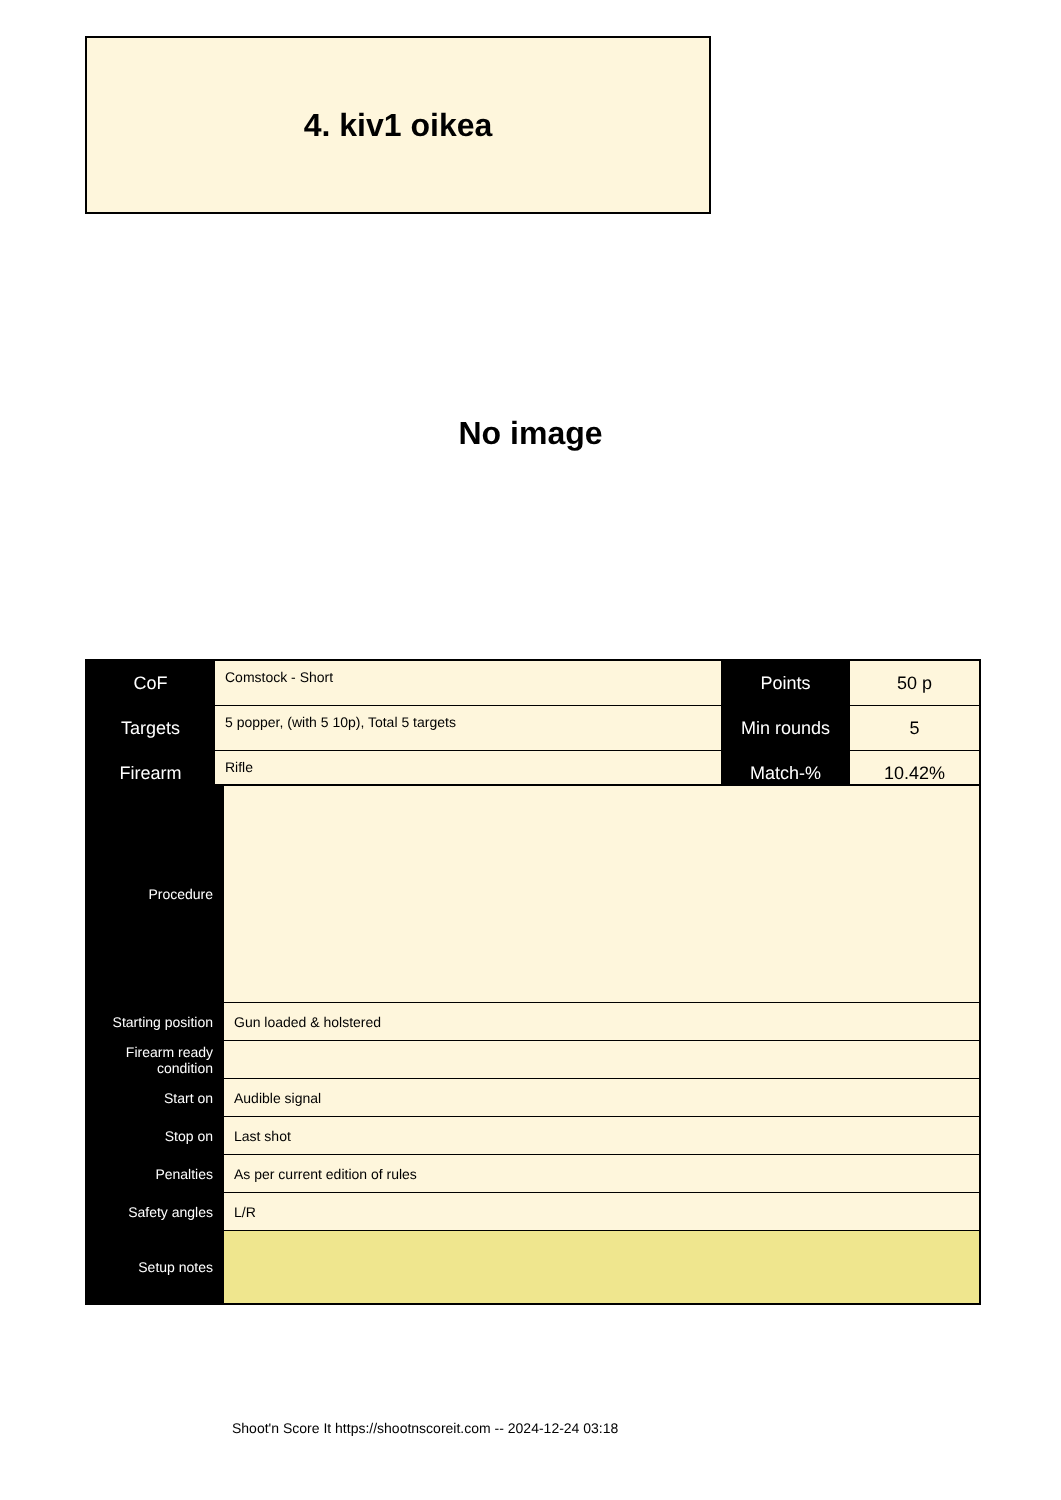4. kiv1 oikea
No image
| CoF | Comstock - Short | Points | 50 p |
| Targets | 5 popper, (with 5 10p), Total 5 targets | Min rounds | 5 |
| Firearm | Rifle | Match-% | 10.42% |
| Procedure | |
| Starting position | Gun loaded & holstered |
| Firearm ready condition | |
| Start on | Audible signal |
| Stop on | Last shot |
| Penalties | As per current edition of rules |
| Safety angles | L/R |
| Setup notes | |
Shoot'n Score It https://shootnscoreit.com -- 2024-12-24 03:18